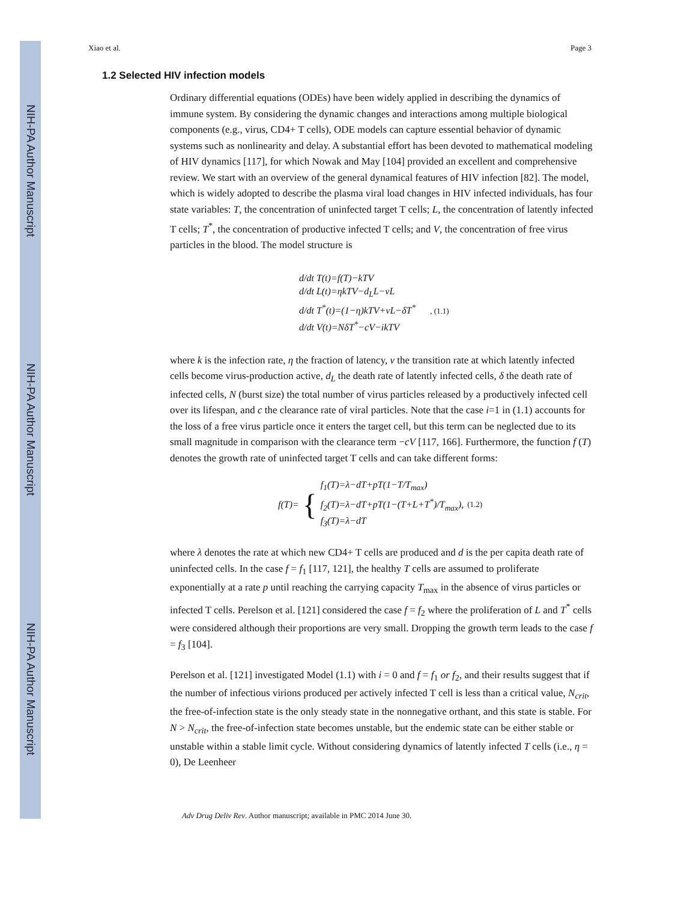NIH-PA Author Manuscript
NIH-PA Author Manuscript
NIH-PA Author Manuscript
Xiao et al. Page 3
1.2 Selected HIV infection models
Ordinary differential equations (ODEs) have been widely applied in describing the dynamics of immune system. By considering the dynamic changes and interactions among multiple biological components (e.g., virus, CD4+ T cells), ODE models can capture essential behavior of dynamic systems such as nonlinearity and delay. A substantial effort has been devoted to mathematical modeling of HIV dynamics [117], for which Nowak and May [104] provided an excellent and comprehensive review. We start with an overview of the general dynamical features of HIV infection [82]. The model, which is widely adopted to describe the plasma viral load changes in HIV infected individuals, has four state variables: T, the concentration of uninfected target T cells; L, the concentration of latently infected T cells; T<sup>*</sup>, the concentration of productive infected T cells; and V, the concentration of free virus particles in the blood. The model structure is
d/dt T(t)=f(T)−kTV
d/dt L(t)=ηkTV−d<sub>L</sub>L−νL
d/dt T<sup>*</sup>(t)=(1−η)kTV+νL−δT<sup>*</sup> , (1.1)
d/dt V(t)=NδT<sup>*</sup>−cV−ikTV
where k is the infection rate, η the fraction of latency, ν the transition rate at which latently infected cells become virus-production active, d<sub>L</sub> the death rate of latently infected cells, δ the death rate of infected cells, N (burst size) the total number of virus particles released by a productively infected cell over its lifespan, and c the clearance rate of viral particles. Note that the case i=1 in (1.1) accounts for the loss of a free virus particle once it enters the target cell, but this term can be neglected due to its small magnitude in comparison with the clearance term −cV [117, 166]. Furthermore, the function f (T) denotes the growth rate of uninfected target T cells and can take different forms:
f(T)= { f<sub>1</sub>(T)=λ−dT+pT(1−T/T<sub>max</sub>)
f<sub>2</sub>(T)=λ−dT+pT(1−(T+L+T<sup>*</sup>)/T<sub>max</sub>),
f<sub>3</sub>(T)=λ−dT (1.2)
where λ denotes the rate at which new CD4+ T cells are produced and d is the per capita death rate of uninfected cells. In the case f = f<sub>1</sub> [117, 121], the healthy T cells are assumed to proliferate exponentially at a rate p until reaching the carrying capacity T<sub>max</sub> in the absence of virus particles or infected T cells. Perelson et al. [121] considered the case f = f<sub>2</sub> where the proliferation of L and T<sup>*</sup> cells were considered although their proportions are very small. Dropping the growth term leads to the case f = f<sub>3</sub> [104].
Perelson et al. [121] investigated Model (1.1) with i = 0 and f = f<sub>1</sub> or f<sub>2</sub>, and their results suggest that if the number of infectious virions produced per actively infected T cell is less than a critical value, N<sub>crit</sub>, the free-of-infection state is the only steady state in the nonnegative orthant, and this state is stable. For N > N<sub>crit</sub>, the free-of-infection state becomes unstable, but the endemic state can be either stable or unstable within a stable limit cycle. Without considering dynamics of latently infected T cells (i.e., η = 0), De Leenheer
Adv Drug Deliv Rev. Author manuscript; available in PMC 2014 June 30.